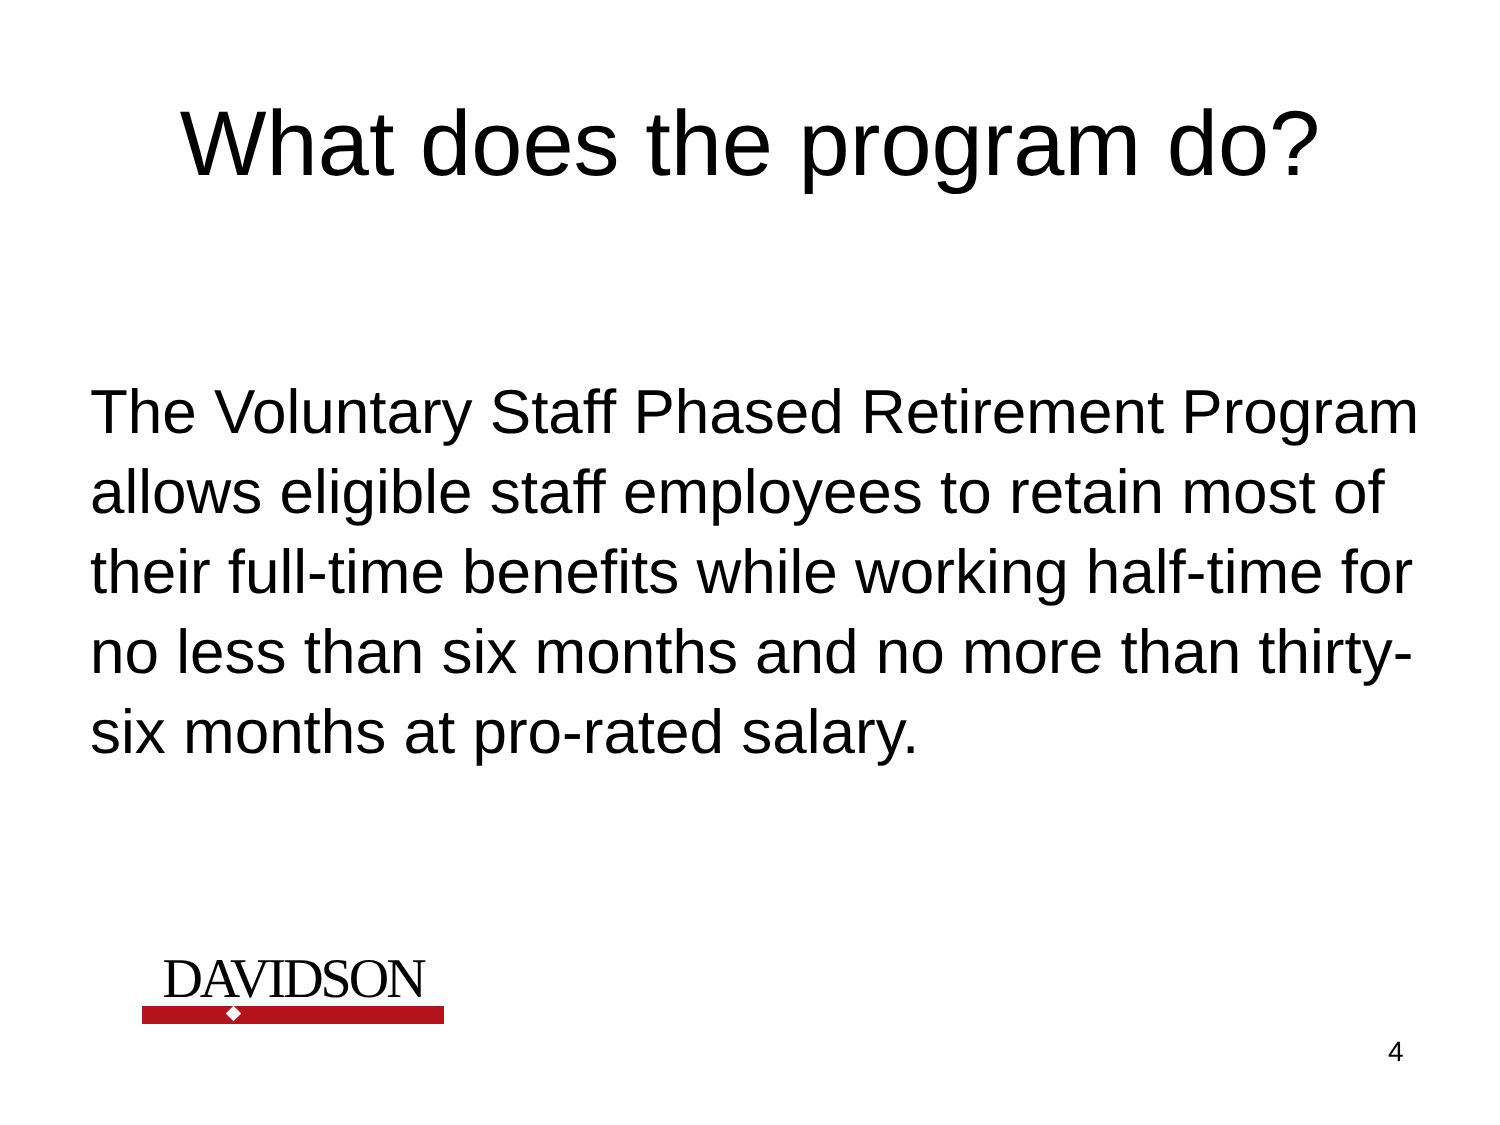What does the program do?
The Voluntary Staff Phased Retirement Program allows eligible staff employees to retain most of their full-time benefits while working half-time for no less than six months and no more than thirty-six months at pro-rated salary.
DAVIDSON
4